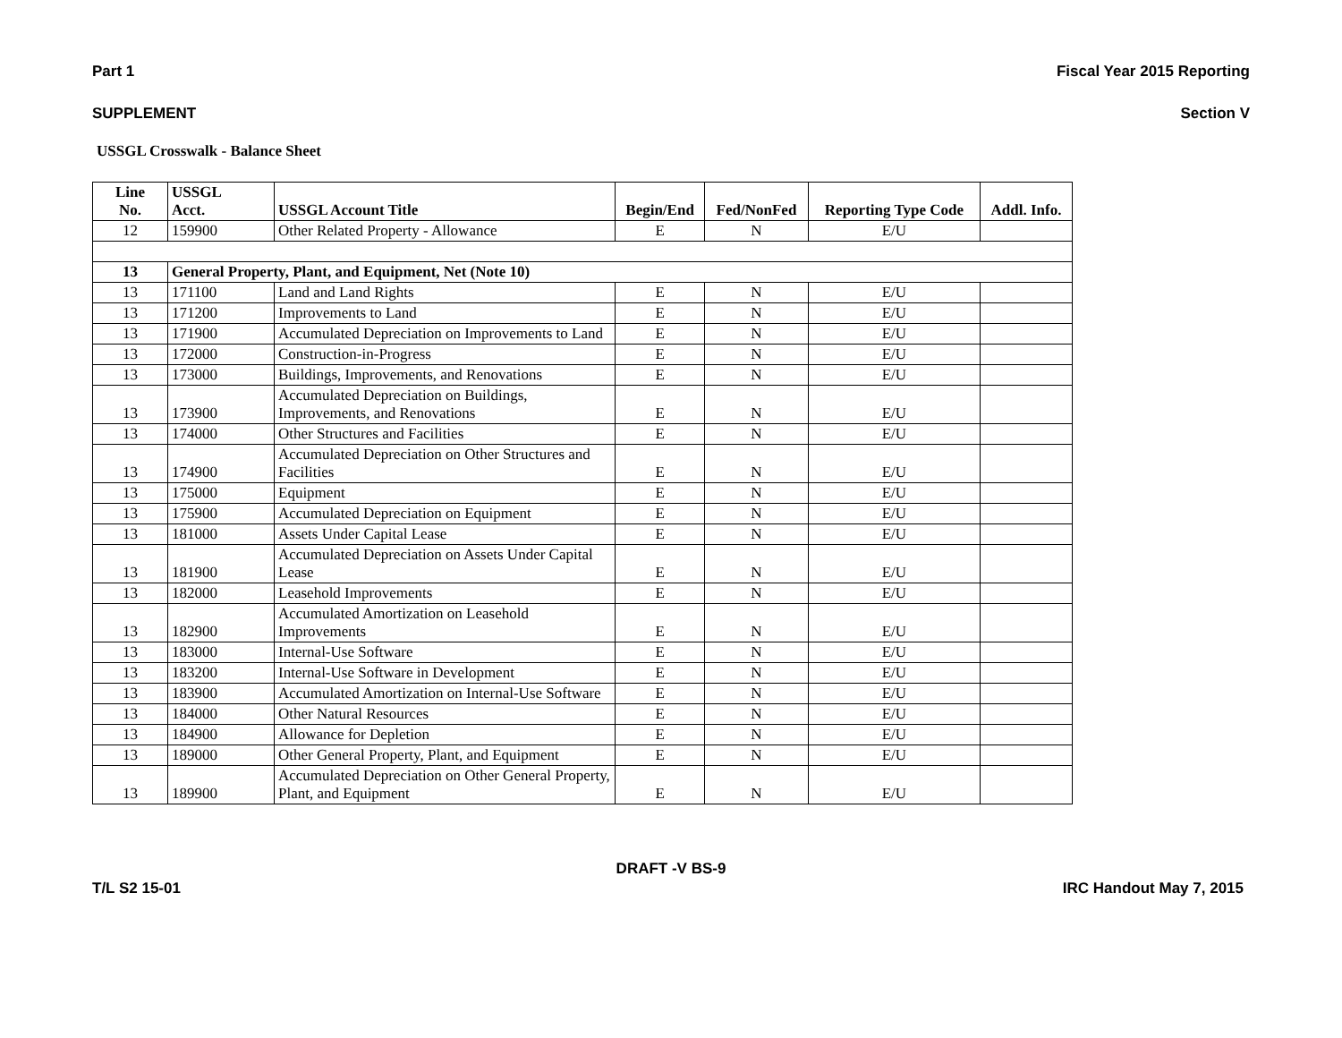Part 1 Fiscal Year 2015 Reporting
SUPPLEMENT Section V
USSGL Crosswalk - Balance Sheet
| Line No. | USSGL Acct. | USSGL Account Title | Begin/End | Fed/NonFed | Reporting Type Code | Addl. Info. |
| --- | --- | --- | --- | --- | --- | --- |
| 12 | 159900 | Other Related Property - Allowance | E | N | E/U | |
| 13 | General Property, Plant, and Equipment, Net (Note 10) | | | | | |
| 13 | 171100 | Land and Land Rights | E | N | E/U | |
| 13 | 171200 | Improvements to Land | E | N | E/U | |
| 13 | 171900 | Accumulated Depreciation on Improvements to Land | E | N | E/U | |
| 13 | 172000 | Construction-in-Progress | E | N | E/U | |
| 13 | 173000 | Buildings, Improvements, and Renovations | E | N | E/U | |
| 13 | 173900 | Accumulated Depreciation on Buildings, Improvements, and Renovations | E | N | E/U | |
| 13 | 174000 | Other Structures and Facilities | E | N | E/U | |
| 13 | 174900 | Accumulated Depreciation on Other Structures and Facilities | E | N | E/U | |
| 13 | 175000 | Equipment | E | N | E/U | |
| 13 | 175900 | Accumulated Depreciation on Equipment | E | N | E/U | |
| 13 | 181000 | Assets Under Capital Lease | E | N | E/U | |
| 13 | 181900 | Accumulated Depreciation on Assets Under Capital Lease | E | N | E/U | |
| 13 | 182000 | Leasehold Improvements | E | N | E/U | |
| 13 | 182900 | Accumulated Amortization on Leasehold Improvements | E | N | E/U | |
| 13 | 183000 | Internal-Use Software | E | N | E/U | |
| 13 | 183200 | Internal-Use Software in Development | E | N | E/U | |
| 13 | 183900 | Accumulated Amortization on Internal-Use Software | E | N | E/U | |
| 13 | 184000 | Other Natural Resources | E | N | E/U | |
| 13 | 184900 | Allowance for Depletion | E | N | E/U | |
| 13 | 189000 | Other General Property, Plant, and Equipment | E | N | E/U | |
| 13 | 189900 | Accumulated Depreciation on Other General Property, Plant, and Equipment | E | N | E/U | |
DRAFT -V BS-9
T/L S2 15-01 IRC Handout May 7, 2015